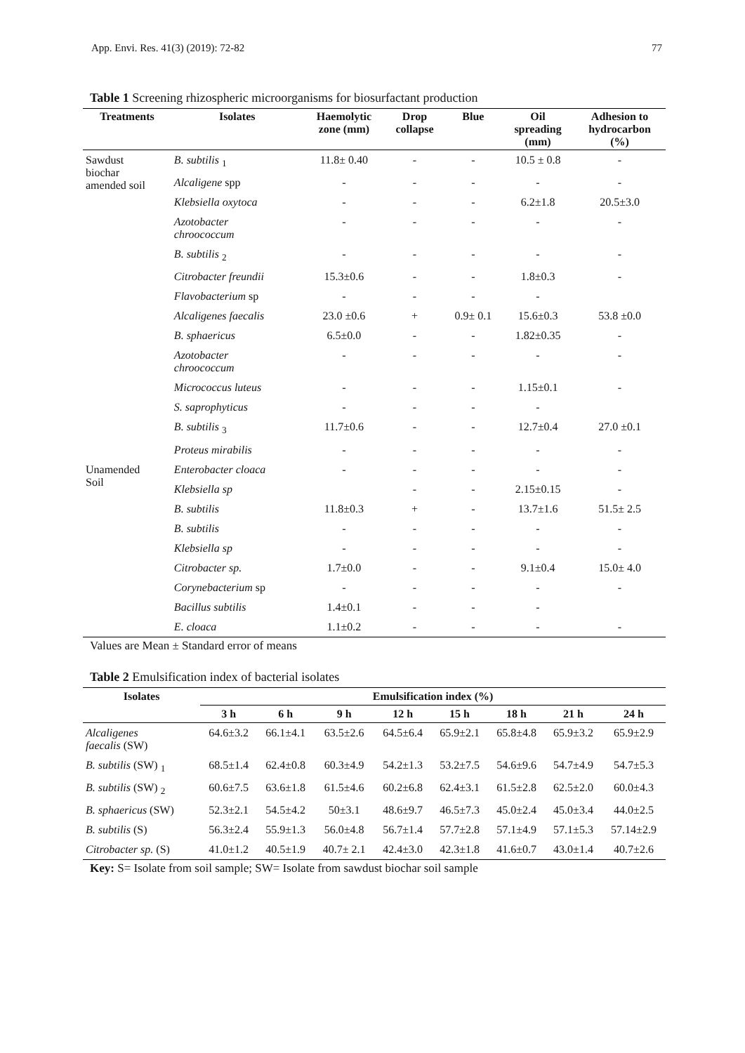App. Envi. Res. 41(3) (2019): 72-82 77
Table 1 Screening rhizospheric microorganisms for biosurfactant production
| Treatments | Isolates | Haemolytic zone (mm) | Drop collapse | Blue | Oil spreading (mm) | Adhesion to hydrocarbon (%) |
| --- | --- | --- | --- | --- | --- | --- |
| Sawdust biochar amended soil | B. subtilis <sub>1</sub> | 11.8± 0.40 | - | - | 10.5 ± 0.8 | - |
| | Alcaligene spp | - | - | - | - | - |
| | Klebsiella oxytoca | - | - | - | 6.2±1.8 | 20.5±3.0 |
| | Azotobacter chroococcum | - | - | - | - | - |
| | B. subtilis <sub>2</sub> | - | - | - | - | - |
| | Citrobacter freundii | 15.3±0.6 | - | - | 1.8±0.3 | - |
| | Flavobacterium sp | - | - | - | - | |
| | Alcaligenes faecalis | 23.0 ±0.6 | + | 0.9± 0.1 | 15.6±0.3 | 53.8 ±0.0 |
| | B. sphaericus | 6.5±0.0 | - | - | 1.82±0.35 | - |
| | Azotobacter chroococcum | - | - | - | - | - |
| | Micrococcus luteus | - | - | - | 1.15±0.1 | - |
| | S. saprophyticus | - | - | - | - | |
| | B. subtilis <sub>3</sub> | 11.7±0.6 | - | - | 12.7±0.4 | 27.0 ±0.1 |
| | Proteus mirabilis | - | - | - | - | - |
| Unamended Soil | Enterobacter cloaca | - | - | - | - | - |
| | Klebsiella sp | | - | - | 2.15±0.15 | - |
| | B. subtilis | 11.8±0.3 | + | - | 13.7±1.6 | 51.5± 2.5 |
| | B. subtilis | - | - | - | - | - |
| | Klebsiella sp | - | - | - | - | - |
| | Citrobacter sp. | 1.7±0.0 | - | - | 9.1±0.4 | 15.0± 4.0 |
| | Corynebacterium sp | - | - | - | - | - |
| | Bacillus subtilis | 1.4±0.1 | - | - | - | |
| | E. cloaca | 1.1±0.2 | - | - | - | - |
Values are Mean ± Standard error of means
Table 2 Emulsification index of bacterial isolates
| Isolates | Emulsification index (%) | | | | | | | |
| --- | --- | --- | --- | --- | --- | --- | --- | --- |
| | 3 h | 6 h | 9 h | 12 h | 15 h | 18 h | 21 h | 24 h |
| Alcaligenes faecalis (SW) | 64.6±3.2 | 66.1±4.1 | 63.5±2.6 | 64.5±6.4 | 65.9±2.1 | 65.8±4.8 | 65.9±3.2 | 65.9±2.9 |
| B. subtilis (SW) <sub>1</sub> | 68.5±1.4 | 62.4±0.8 | 60.3±4.9 | 54.2±1.3 | 53.2±7.5 | 54.6±9.6 | 54.7±4.9 | 54.7±5.3 |
| B. subtilis (SW) <sub>2</sub> | 60.6±7.5 | 63.6±1.8 | 61.5±4.6 | 60.2±6.8 | 62.4±3.1 | 61.5±2.8 | 62.5±2.0 | 60.0±4.3 |
| B. sphaericus (SW) | 52.3±2.1 | 54.5±4.2 | 50±3.1 | 48.6±9.7 | 46.5±7.3 | 45.0±2.4 | 45.0±3.4 | 44.0±2.5 |
| B. subtilis (S) | 56.3±2.4 | 55.9±1.3 | 56.0±4.8 | 56.7±1.4 | 57.7±2.8 | 57.1±4.9 | 57.1±5.3 | 57.14±2.9 |
| Citrobacter sp. (S) | 41.0±1.2 | 40.5±1.9 | 40.7± 2.1 | 42.4±3.0 | 42.3±1.8 | 41.6±0.7 | 43.0±1.4 | 40.7±2.6 |
Key: S= Isolate from soil sample; SW= Isolate from sawdust biochar soil sample